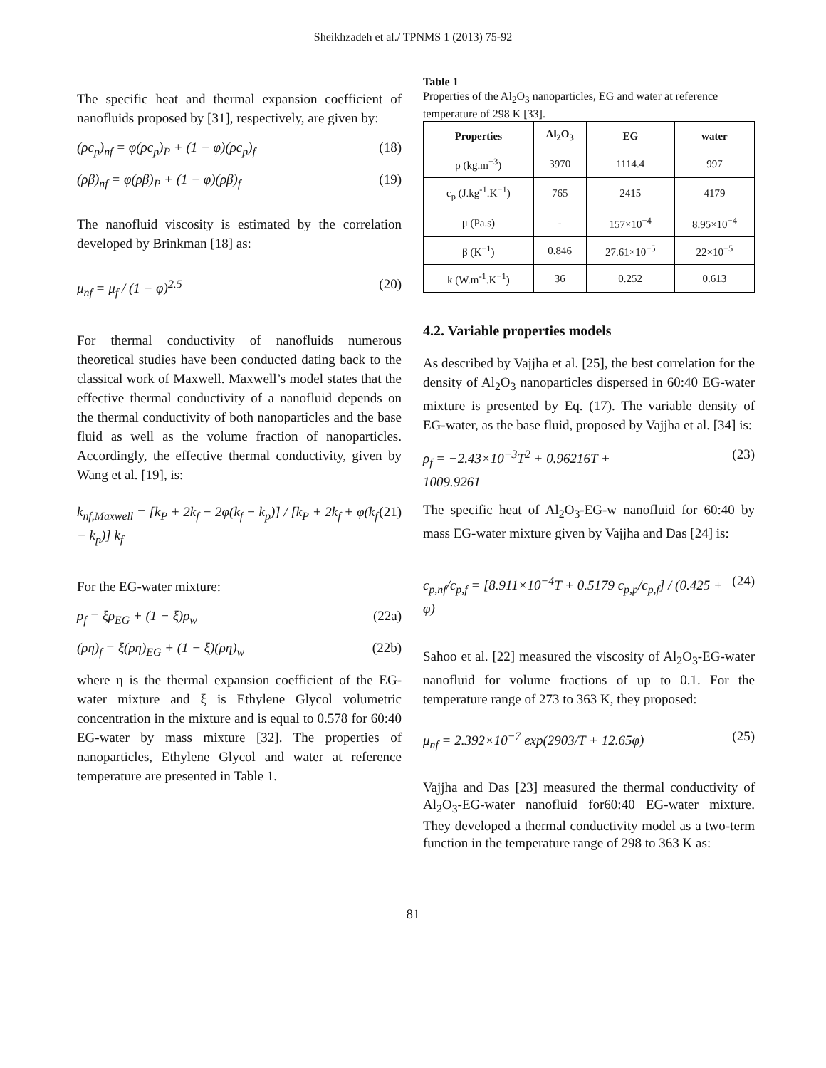Sheikhzadeh et al./ TPNMS 1 (2013) 75-92
The specific heat and thermal expansion coefficient of nanofluids proposed by [31], respectively, are given by:
(ρc<sub>p</sub>)<sub>nf</sub> = φ(ρc<sub>p</sub>)<sub>P</sub> + (1 − φ)(ρc<sub>p</sub>)<sub>f</sub> (18)
(ρβ)<sub>nf</sub> = φ(ρβ)<sub>P</sub> + (1 − φ)(ρβ)<sub>f</sub> (19)
The nanofluid viscosity is estimated by the correlation developed by Brinkman [18] as:
μ<sub>nf</sub> = μ<sub>f</sub> / (1 − φ)<sup>2.5</sup> (20)
For thermal conductivity of nanofluids numerous theoretical studies have been conducted dating back to the classical work of Maxwell. Maxwell’s model states that the effective thermal conductivity of a nanofluid depends on the thermal conductivity of both nanoparticles and the base fluid as well as the volume fraction of nanoparticles. Accordingly, the effective thermal conductivity, given by Wang et al. [19], is:
k<sub>nf,Maxwell</sub> = [k<sub>P</sub> + 2k<sub>f</sub> − 2φ(k<sub>f</sub> − k<sub>p</sub>)] / [k<sub>P</sub> + 2k<sub>f</sub> + φ(k<sub>f</sub> − k<sub>p</sub>)] k<sub>f</sub> (21)
For the EG-water mixture:
ρ<sub>f</sub> = ξρ<sub>EG</sub> + (1 − ξ)ρ<sub>w</sub> (22a)
(ρη)<sub>f</sub> = ξ(ρη)<sub>EG</sub> + (1 − ξ)(ρη)<sub>w</sub> (22b)
where η is the thermal expansion coefficient of the EG-water mixture and ξ is Ethylene Glycol volumetric concentration in the mixture and is equal to 0.578 for 60:40 EG-water by mass mixture [32]. The properties of nanoparticles, Ethylene Glycol and water at reference temperature are presented in Table 1.
Table 1
Properties of the Al<sub>2</sub>O<sub>3</sub> nanoparticles, EG and water at reference temperature of 298 K [33].
| Properties | Al<sub>2</sub>O<sub>3</sub> | EG | water |
| --- | --- | --- | --- |
| ρ (kg.m<sup>−3</sup>) | 3970 | 1114.4 | 997 |
| c<sub>p</sub> (J.kg<sup>-1</sup>.K<sup>−1</sup>) | 765 | 2415 | 4179 |
| μ (Pa.s) | - | 157×10<sup>−4</sup> | 8.95×10<sup>−4</sup> |
| β (K<sup>−1</sup>) | 0.846 | 27.61×10<sup>−5</sup> | 22×10<sup>−5</sup> |
| k (W.m<sup>-1</sup>.K<sup>−1</sup>) | 36 | 0.252 | 0.613 |
4.2. Variable properties models
As described by Vajjha et al. [25], the best correlation for the density of Al<sub>2</sub>O<sub>3</sub> nanoparticles dispersed in 60:40 EG-water mixture is presented by Eq. (17). The variable density of EG-water, as the base fluid, proposed by Vajjha et al. [34] is:
ρ<sub>f</sub> = −2.43×10<sup>−3</sup>T<sup>2</sup> + 0.96216T +
1009.9261 (23)
The specific heat of Al<sub>2</sub>O<sub>3</sub>-EG-w nanofluid for 60:40 by mass EG-water mixture given by Vajjha and Das [24] is:
c<sub>p,nf</sub>/c<sub>p,f</sub> = [8.911×10<sup>−4</sup>T + 0.5179 c<sub>p,p</sub>/c<sub>p,f</sub>] / (0.425 + φ) (24)
Sahoo et al. [22] measured the viscosity of Al<sub>2</sub>O<sub>3</sub>-EG-water nanofluid for volume fractions of up to 0.1. For the temperature range of 273 to 363 K, they proposed:
μ<sub>nf</sub> = 2.392×10<sup>−7</sup> exp(2903/T + 12.65φ) (25)
Vajjha and Das [23] measured the thermal conductivity of Al<sub>2</sub>O<sub>3</sub>-EG-water nanofluid for60:40 EG-water mixture. They developed a thermal conductivity model as a two-term function in the temperature range of 298 to 363 K as:
81